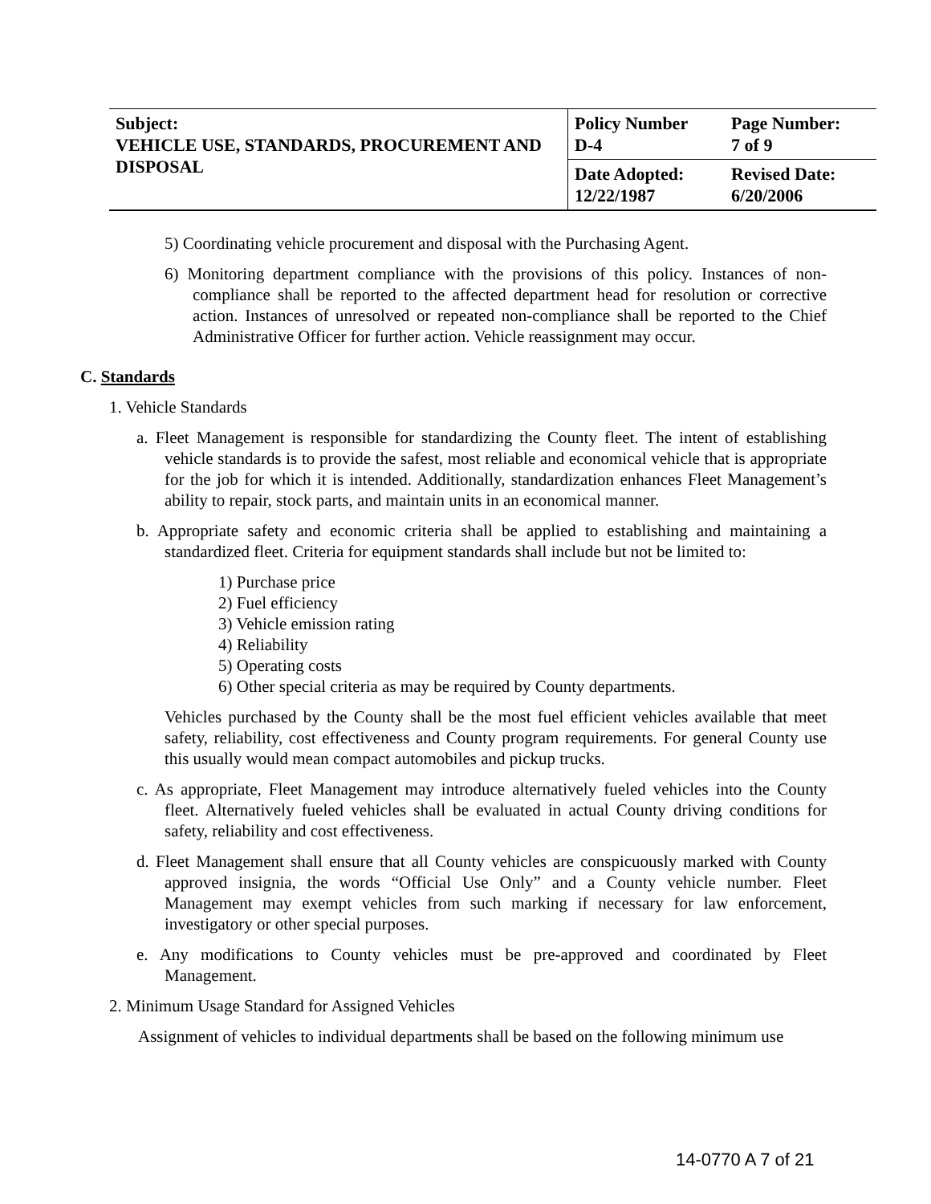| Subject: VEHICLE USE, STANDARDS, PROCUREMENT AND DISPOSAL | Policy Number D-4 | Page Number: 7 of 9 |
| | Date Adopted: 12/22/1987 | Revised Date: 6/20/2006 |
5) Coordinating vehicle procurement and disposal with the Purchasing Agent.
6) Monitoring department compliance with the provisions of this policy. Instances of non-compliance shall be reported to the affected department head for resolution or corrective action. Instances of unresolved or repeated non-compliance shall be reported to the Chief Administrative Officer for further action. Vehicle reassignment may occur.
C. Standards
1. Vehicle Standards
a. Fleet Management is responsible for standardizing the County fleet. The intent of establishing vehicle standards is to provide the safest, most reliable and economical vehicle that is appropriate for the job for which it is intended. Additionally, standardization enhances Fleet Management’s ability to repair, stock parts, and maintain units in an economical manner.
b. Appropriate safety and economic criteria shall be applied to establishing and maintaining a standardized fleet. Criteria for equipment standards shall include but not be limited to:
1) Purchase price
2) Fuel efficiency
3) Vehicle emission rating
4) Reliability
5) Operating costs
6) Other special criteria as may be required by County departments.
Vehicles purchased by the County shall be the most fuel efficient vehicles available that meet safety, reliability, cost effectiveness and County program requirements. For general County use this usually would mean compact automobiles and pickup trucks.
c. As appropriate, Fleet Management may introduce alternatively fueled vehicles into the County fleet. Alternatively fueled vehicles shall be evaluated in actual County driving conditions for safety, reliability and cost effectiveness.
d. Fleet Management shall ensure that all County vehicles are conspicuously marked with County approved insignia, the words “Official Use Only” and a County vehicle number. Fleet Management may exempt vehicles from such marking if necessary for law enforcement, investigatory or other special purposes.
e. Any modifications to County vehicles must be pre-approved and coordinated by Fleet Management.
2. Minimum Usage Standard for Assigned Vehicles
Assignment of vehicles to individual departments shall be based on the following minimum use
14-0770 A 7 of 21